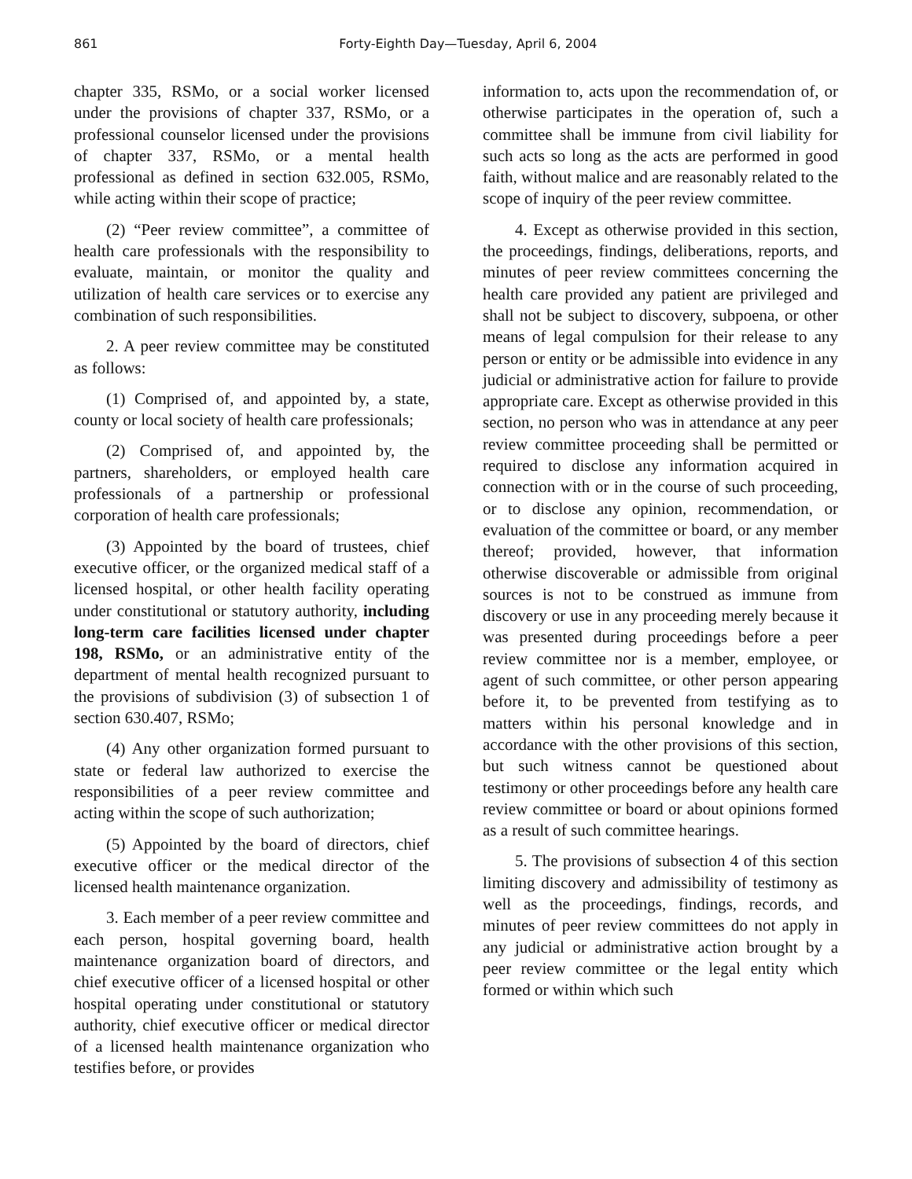861 Forty-Eighth Day—Tuesday, April 6, 2004
chapter 335, RSMo, or a social worker licensed under the provisions of chapter 337, RSMo, or a professional counselor licensed under the provisions of chapter 337, RSMo, or a mental health professional as defined in section 632.005, RSMo, while acting within their scope of practice;
(2) “Peer review committee”, a committee of health care professionals with the responsibility to evaluate, maintain, or monitor the quality and utilization of health care services or to exercise any combination of such responsibilities.
2. A peer review committee may be constituted as follows:
(1) Comprised of, and appointed by, a state, county or local society of health care professionals;
(2) Comprised of, and appointed by, the partners, shareholders, or employed health care professionals of a partnership or professional corporation of health care professionals;
(3) Appointed by the board of trustees, chief executive officer, or the organized medical staff of a licensed hospital, or other health facility operating under constitutional or statutory authority, including long-term care facilities licensed under chapter 198, RSMo, or an administrative entity of the department of mental health recognized pursuant to the provisions of subdivision (3) of subsection 1 of section 630.407, RSMo;
(4) Any other organization formed pursuant to state or federal law authorized to exercise the responsibilities of a peer review committee and acting within the scope of such authorization;
(5) Appointed by the board of directors, chief executive officer or the medical director of the licensed health maintenance organization.
3. Each member of a peer review committee and each person, hospital governing board, health maintenance organization board of directors, and chief executive officer of a licensed hospital or other hospital operating under constitutional or statutory authority, chief executive officer or medical director of a licensed health maintenance organization who testifies before, or provides
information to, acts upon the recommendation of, or otherwise participates in the operation of, such a committee shall be immune from civil liability for such acts so long as the acts are performed in good faith, without malice and are reasonably related to the scope of inquiry of the peer review committee.
4. Except as otherwise provided in this section, the proceedings, findings, deliberations, reports, and minutes of peer review committees concerning the health care provided any patient are privileged and shall not be subject to discovery, subpoena, or other means of legal compulsion for their release to any person or entity or be admissible into evidence in any judicial or administrative action for failure to provide appropriate care. Except as otherwise provided in this section, no person who was in attendance at any peer review committee proceeding shall be permitted or required to disclose any information acquired in connection with or in the course of such proceeding, or to disclose any opinion, recommendation, or evaluation of the committee or board, or any member thereof; provided, however, that information otherwise discoverable or admissible from original sources is not to be construed as immune from discovery or use in any proceeding merely because it was presented during proceedings before a peer review committee nor is a member, employee, or agent of such committee, or other person appearing before it, to be prevented from testifying as to matters within his personal knowledge and in accordance with the other provisions of this section, but such witness cannot be questioned about testimony or other proceedings before any health care review committee or board or about opinions formed as a result of such committee hearings.
5. The provisions of subsection 4 of this section limiting discovery and admissibility of testimony as well as the proceedings, findings, records, and minutes of peer review committees do not apply in any judicial or administrative action brought by a peer review committee or the legal entity which formed or within which such